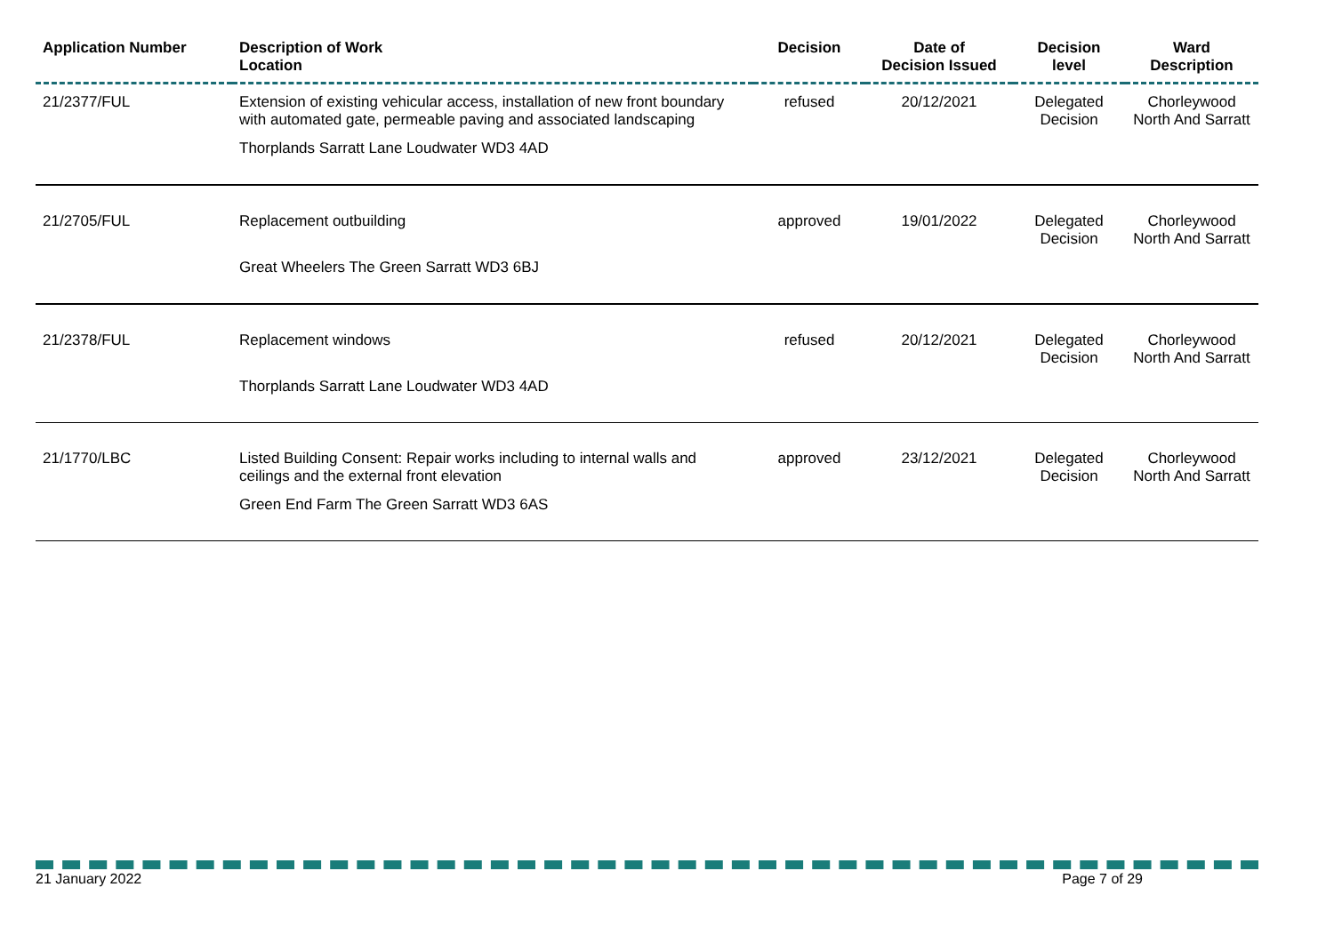| Application Number | Description of Work Location | Decision | Date of Decision Issued | Decision level | Ward Description |
| --- | --- | --- | --- | --- | --- |
| 21/2377/FUL | Extension of existing vehicular access, installation of new front boundary with automated gate, permeable paving and associated landscaping | refused | 20/12/2021 | Delegated Decision | Chorleywood North And Sarratt |
| | Thorplands Sarratt Lane Loudwater WD3 4AD | | | | |
| 21/2705/FUL | Replacement outbuilding | approved | 19/01/2022 | Delegated Decision | Chorleywood North And Sarratt |
| | Great Wheelers The Green Sarratt WD3 6BJ | | | | |
| 21/2378/FUL | Replacement windows | refused | 20/12/2021 | Delegated Decision | Chorleywood North And Sarratt |
| | Thorplands Sarratt Lane Loudwater WD3 4AD | | | | |
| 21/1770/LBC | Listed Building Consent: Repair works including to internal walls and ceilings and the external front elevation | approved | 23/12/2021 | Delegated Decision | Chorleywood North And Sarratt |
| | Green End Farm The Green Sarratt WD3 6AS | | | | |
21 January 2022 Page 7 of 29